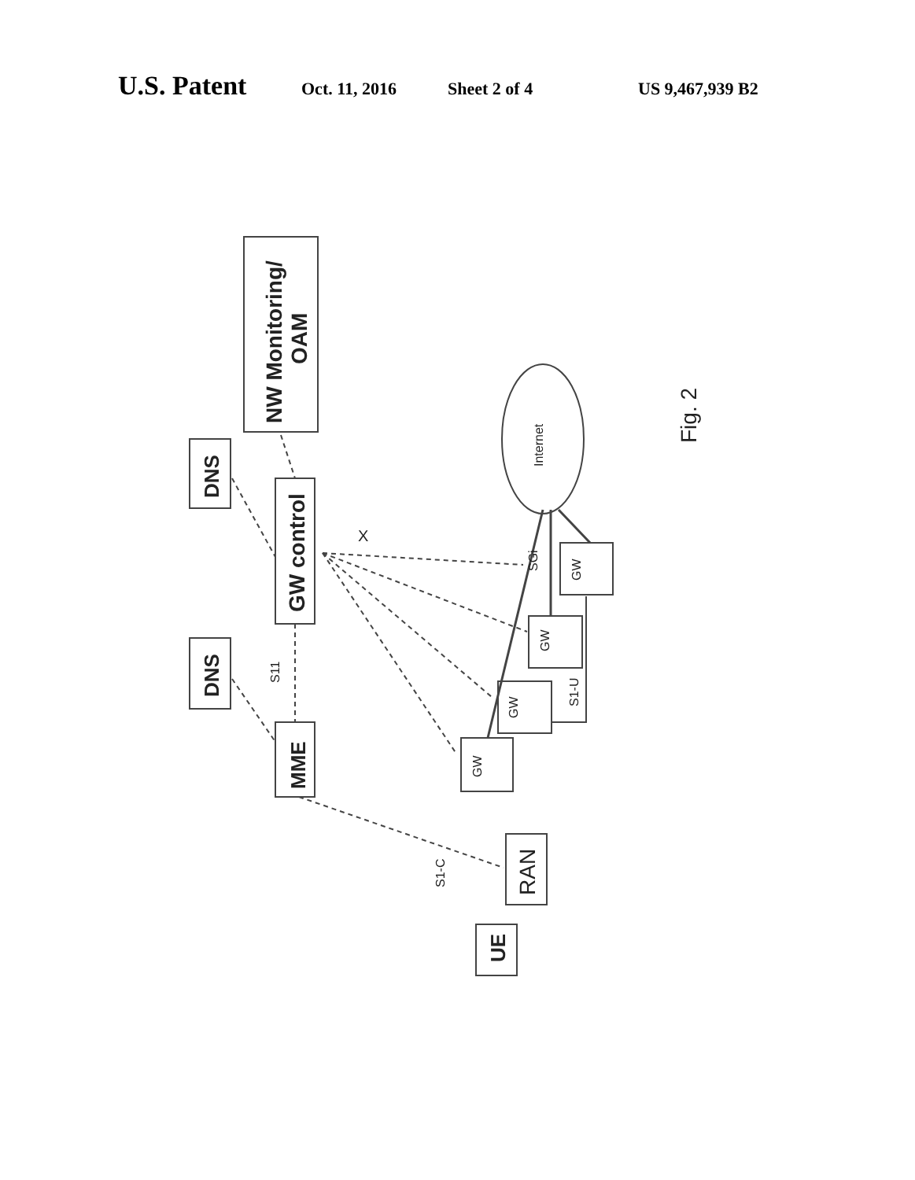U.S. Patent Oct. 11, 2016 Sheet 2 of 4 US 9,467,939 B2
NW Monitoring/
OAM
DNS
GW control
DNS
S11
MME
X
Internet
SGi
GW
GW
S1-U
GW
GW
S1-C
RAN
UE
Fig. 2